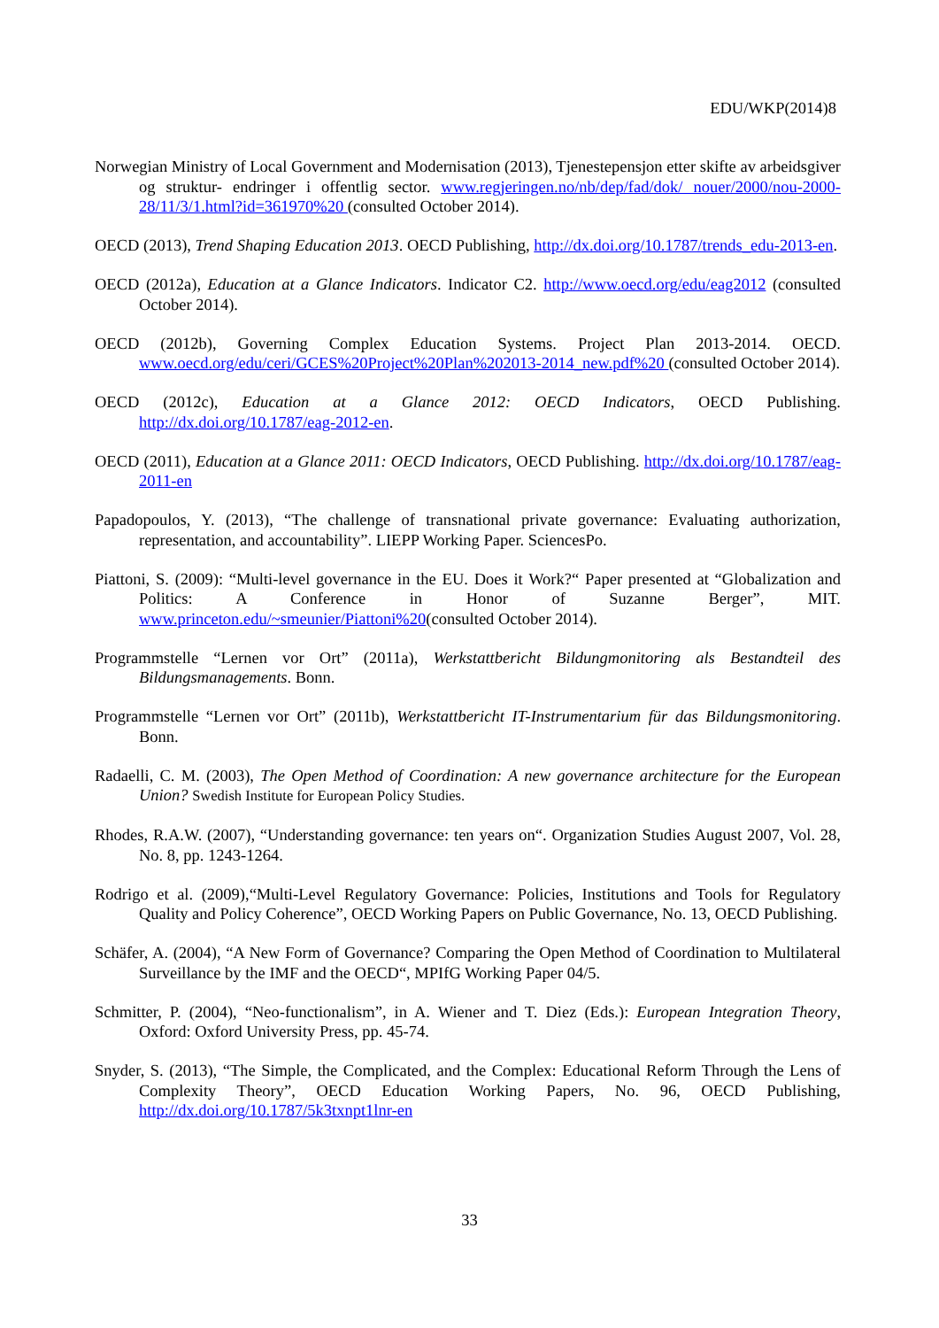EDU/WKP(2014)8
Norwegian Ministry of Local Government and Modernisation (2013), Tjenestepensjon etter skifte av arbeidsgiver og struktur- endringer i offentlig sector. www.regjeringen.no/nb/dep/fad/dok/ nouer/2000/nou-2000-28/11/3/1.html?id=361970%20 (consulted October 2014).
OECD (2013), Trend Shaping Education 2013. OECD Publishing, http://dx.doi.org/10.1787/trends_edu-2013-en.
OECD (2012a), Education at a Glance Indicators. Indicator C2. http://www.oecd.org/edu/eag2012 (consulted October 2014).
OECD (2012b), Governing Complex Education Systems. Project Plan 2013-2014. OECD. www.oecd.org/edu/ceri/GCES%20Project%20Plan%202013-2014_new.pdf%20 (consulted October 2014).
OECD (2012c), Education at a Glance 2012: OECD Indicators, OECD Publishing. http://dx.doi.org/10.1787/eag-2012-en.
OECD (2011), Education at a Glance 2011: OECD Indicators, OECD Publishing. http://dx.doi.org/10.1787/eag-2011-en
Papadopoulos, Y. (2013), “The challenge of transnational private governance: Evaluating authorization, representation, and accountability”. LIEPP Working Paper. SciencesPo.
Piattoni, S. (2009): “Multi-level governance in the EU. Does it Work?“ Paper presented at “Globalization and Politics: A Conference in Honor of Suzanne Berger”, MIT. www.princeton.edu/~smeunier/Piattoni%20(consulted October 2014).
Programmstelle “Lernen vor Ort” (2011a), Werkstattbericht Bildungmonitoring als Bestandteil des Bildungsmanagements. Bonn.
Programmstelle “Lernen vor Ort” (2011b), Werkstattbericht IT-Instrumentarium für das Bildungsmonitoring. Bonn.
Radaelli, C. M. (2003), The Open Method of Coordination: A new governance architecture for the European Union? Swedish Institute for European Policy Studies.
Rhodes, R.A.W. (2007), “Understanding governance: ten years on“. Organization Studies August 2007, Vol. 28, No. 8, pp. 1243-1264.
Rodrigo et al. (2009),“Multi-Level Regulatory Governance: Policies, Institutions and Tools for Regulatory Quality and Policy Coherence”, OECD Working Papers on Public Governance, No. 13, OECD Publishing.
Schäfer, A. (2004), “A New Form of Governance? Comparing the Open Method of Coordination to Multilateral Surveillance by the IMF and the OECD“, MPIfG Working Paper 04/5.
Schmitter, P. (2004), “Neo-functionalism”, in A. Wiener and T. Diez (Eds.): European Integration Theory, Oxford: Oxford University Press, pp. 45-74.
Snyder, S. (2013), “The Simple, the Complicated, and the Complex: Educational Reform Through the Lens of Complexity Theory”, OECD Education Working Papers, No. 96, OECD Publishing, http://dx.doi.org/10.1787/5k3txnpt1lnr-en
33